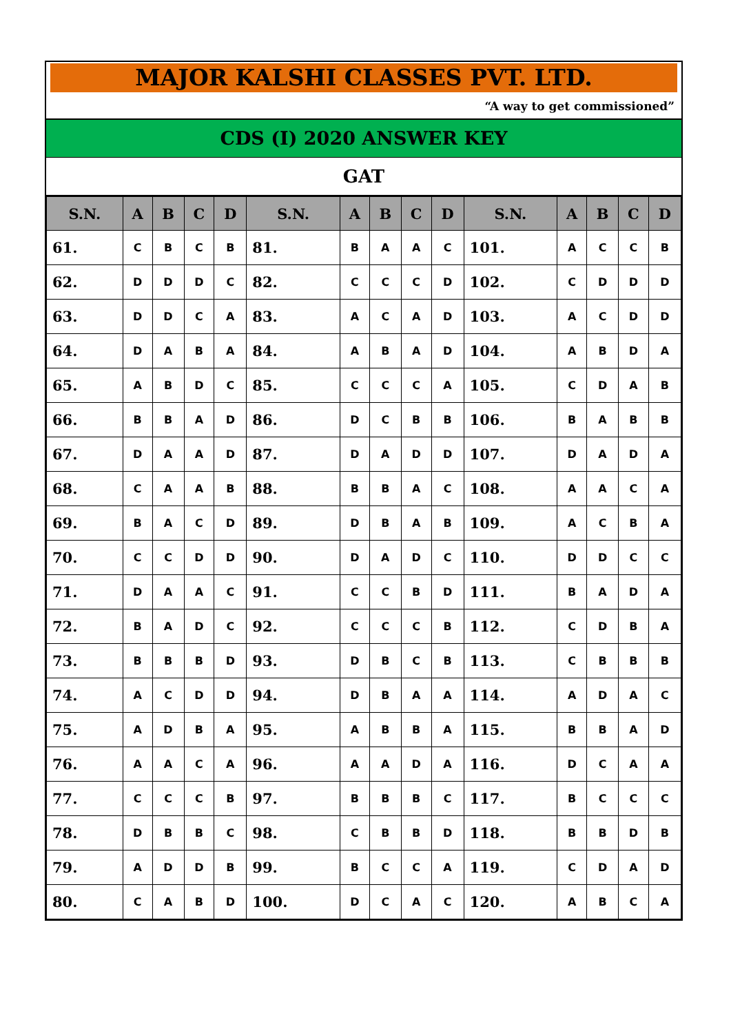MAJOR KALSHI CLASSES PVT. LTD.
“A way to get commissioned”
CDS (I) 2020 ANSWER KEY
GAT
| S.N. | A | B | C | D | S.N. | A | B | C | D | S.N. | A | B | C | D |
| --- | --- | --- | --- | --- | --- | --- | --- | --- | --- | --- | --- | --- | --- | --- |
| 61. | C | B | C | B | 81. | B | A | A | C | 101. | A | C | C | B |
| 62. | D | D | D | C | 82. | C | C | C | D | 102. | C | D | D | D |
| 63. | D | D | C | A | 83. | A | C | A | D | 103. | A | C | D | D |
| 64. | D | A | B | A | 84. | A | B | A | D | 104. | A | B | D | A |
| 65. | A | B | D | C | 85. | C | C | C | A | 105. | C | D | A | B |
| 66. | B | B | A | D | 86. | D | C | B | B | 106. | B | A | B | B |
| 67. | D | A | A | D | 87. | D | A | D | D | 107. | D | A | D | A |
| 68. | C | A | A | B | 88. | B | B | A | C | 108. | A | A | C | A |
| 69. | B | A | C | D | 89. | D | B | A | B | 109. | A | C | B | A |
| 70. | C | C | D | D | 90. | D | A | D | C | 110. | D | D | C | C |
| 71. | D | A | A | C | 91. | C | C | B | D | 111. | B | A | D | A |
| 72. | B | A | D | C | 92. | C | C | C | B | 112. | C | D | B | A |
| 73. | B | B | B | D | 93. | D | B | C | B | 113. | C | B | B | B |
| 74. | A | C | D | D | 94. | D | B | A | A | 114. | A | D | A | C |
| 75. | A | D | B | A | 95. | A | B | B | A | 115. | B | B | A | D |
| 76. | A | A | C | A | 96. | A | A | D | A | 116. | D | C | A | A |
| 77. | C | C | C | B | 97. | B | B | B | C | 117. | B | C | C | C |
| 78. | D | B | B | C | 98. | C | B | B | D | 118. | B | B | D | B |
| 79. | A | D | D | B | 99. | B | C | C | A | 119. | C | D | A | D |
| 80. | C | A | B | D | 100. | D | C | A | C | 120. | A | B | C | A |